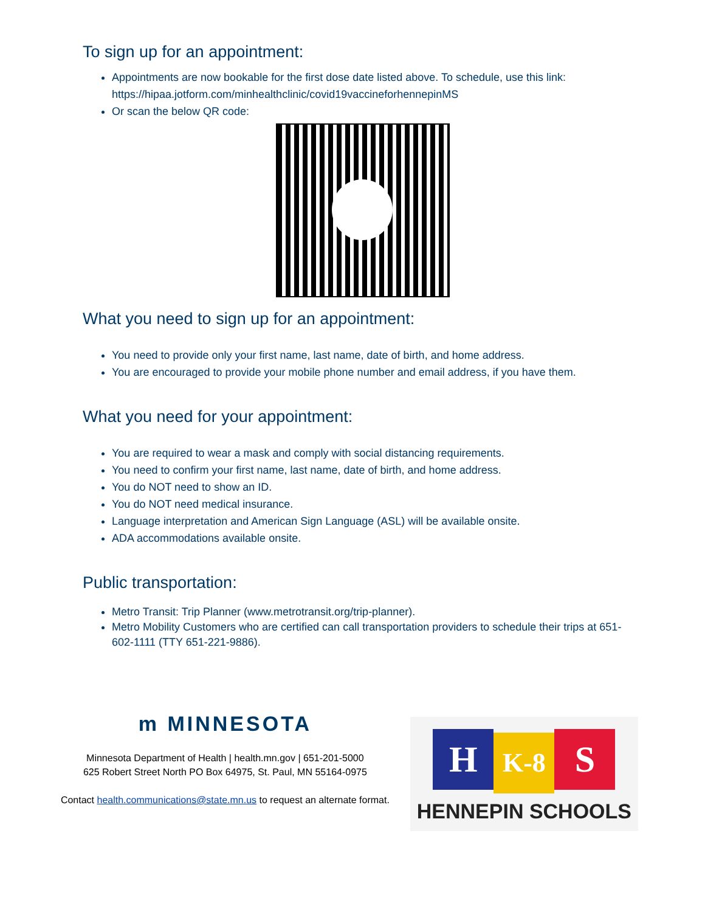To sign up for an appointment:
Appointments are now bookable for the first dose date listed above. To schedule, use this link: https://hipaa.jotform.com/minhealthclinic/covid19vaccineforhennepinMS
Or scan the below QR code:
What you need to sign up for an appointment:
You need to provide only your first name, last name, date of birth, and home address.
You are encouraged to provide your mobile phone number and email address, if you have them.
What you need for your appointment:
You are required to wear a mask and comply with social distancing requirements.
You need to confirm your first name, last name, date of birth, and home address.
You do NOT need to show an ID.
You do NOT need medical insurance.
Language interpretation and American Sign Language (ASL) will be available onsite.
ADA accommodations available onsite.
Public transportation:
Metro Transit: Trip Planner (www.metrotransit.org/trip-planner).
Metro Mobility Customers who are certified can call transportation providers to schedule their trips at 651-602-1111 (TTY 651-221-9886).
m​ MINNESOTA
Minnesota Department of Health | health.mn.gov | 651-201-5000
625 Robert Street North PO Box 64975, St. Paul, MN 55164-0975
Contact health.communications@state.mn.us to request an alternate format.
H K-8 S
HENNEPIN SCHOOLS